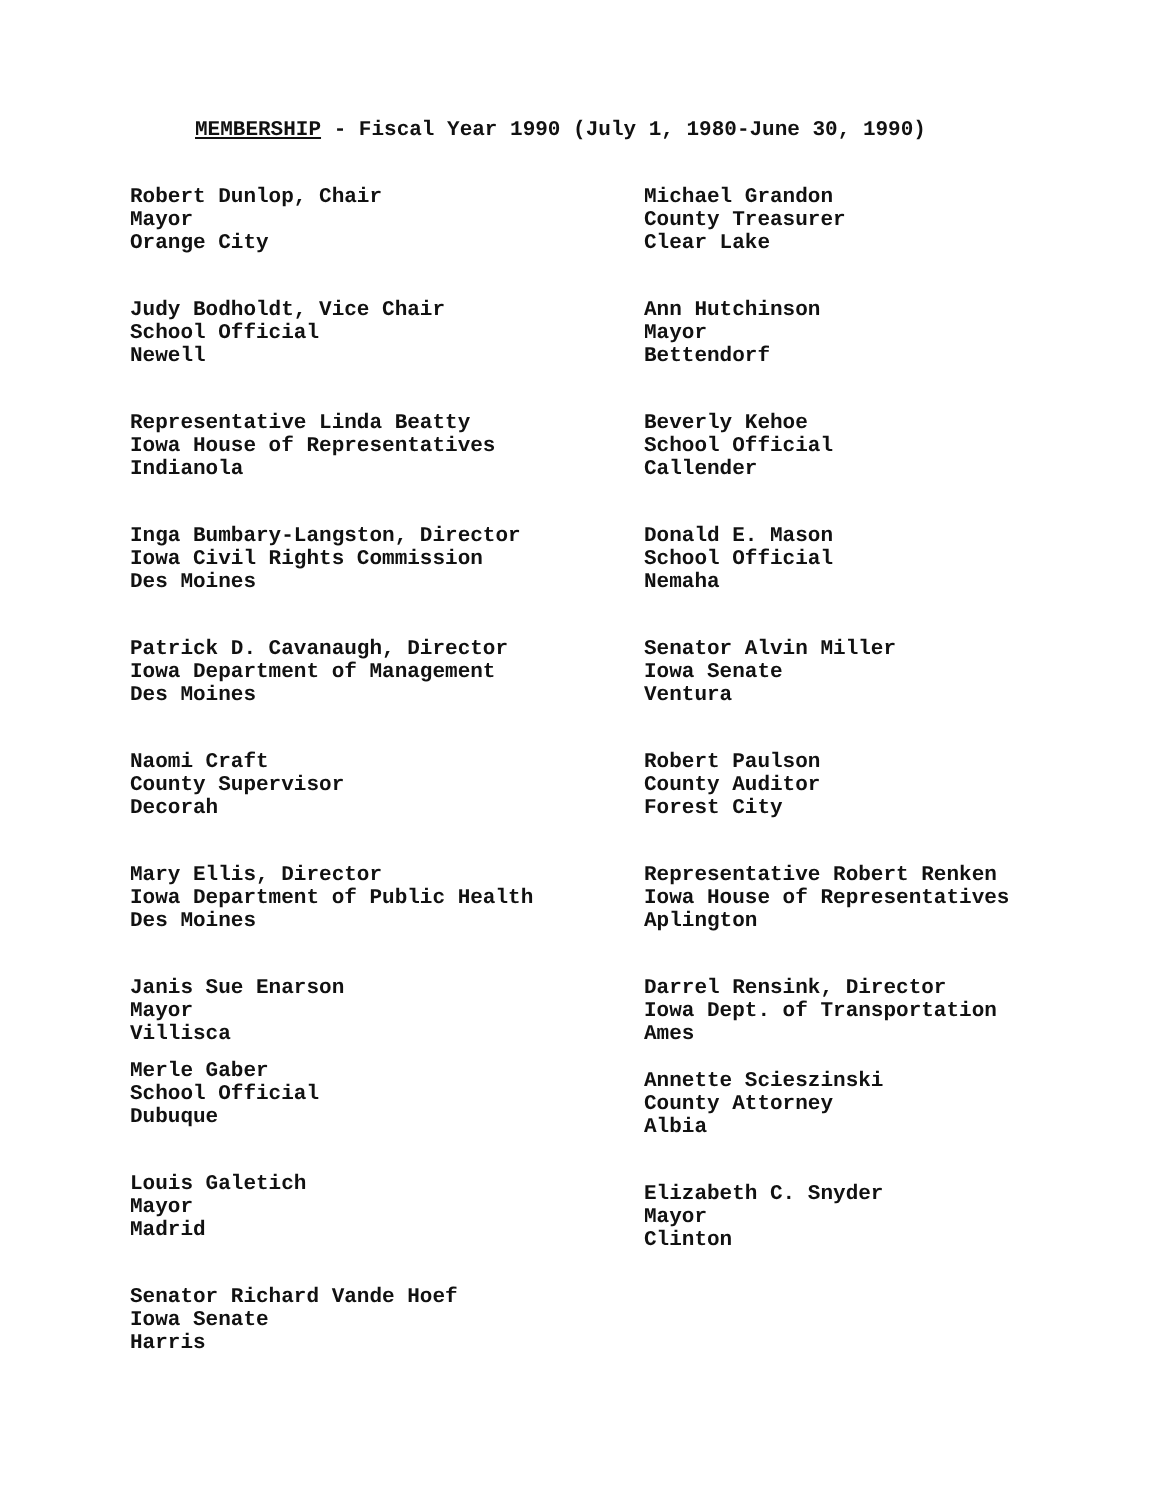MEMBERSHIP - Fiscal Year 1990 (July 1, 1980-June 30, 1990)
Robert Dunlop, Chair
Mayor
Orange City
Judy Bodholdt, Vice Chair
School Official
Newell
Representative Linda Beatty
Iowa House of Representatives
Indianola
Inga Bumbary-Langston, Director
Iowa Civil Rights Commission
Des Moines
Patrick D. Cavanaugh, Director
Iowa Department of Management
Des Moines
Naomi Craft
County Supervisor
Decorah
Mary Ellis, Director
Iowa Department of Public Health
Des Moines
Janis Sue Enarson
Mayor
Villisca
Merle Gaber
School Official
Dubuque
Louis Galetich
Mayor
Madrid
Senator Richard Vande Hoef
Iowa Senate
Harris
Michael Grandon
County Treasurer
Clear Lake
Ann Hutchinson
Mayor
Bettendorf
Beverly Kehoe
School Official
Callender
Donald E. Mason
School Official
Nemaha
Senator Alvin Miller
Iowa Senate
Ventura
Robert Paulson
County Auditor
Forest City
Representative Robert Renken
Iowa House of Representatives
Aplington
Darrel Rensink, Director
Iowa Dept. of Transportation
Ames
Annette Scieszinski
County Attorney
Albia
Elizabeth C. Snyder
Mayor
Clinton